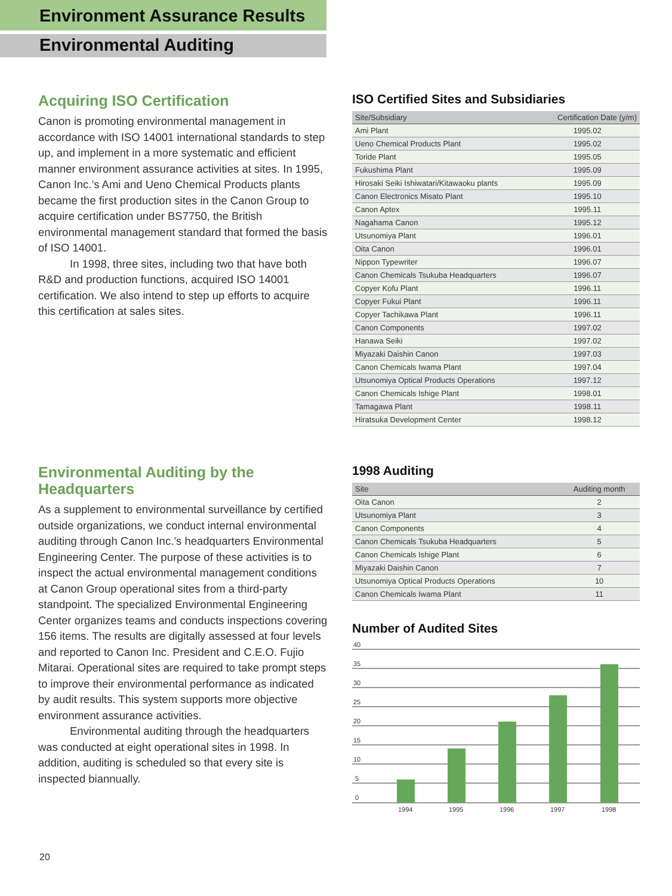Environment Assurance Results
Environmental Auditing
Acquiring ISO Certification
Canon is promoting environmental management in accordance with ISO 14001 international standards to step up, and implement in a more systematic and efficient manner environment assurance activities at sites. In 1995, Canon Inc.’s Ami and Ueno Chemical Products plants became the first production sites in the Canon Group to acquire certification under BS7750, the British environmental management standard that formed the basis of ISO 14001.
In 1998, three sites, including two that have both R&D and production functions, acquired ISO 14001 certification. We also intend to step up efforts to acquire this certification at sales sites.
ISO Certified Sites and Subsidiaries
| Site/Subsidiary | Certification Date (y/m) |
| --- | --- |
| Ami Plant | 1995.02 |
| Ueno Chemical Products Plant | 1995.02 |
| Toride Plant | 1995.05 |
| Fukushima Plant | 1995.09 |
| Hirosaki Seiki Ishiwatari/Kitawaoku plants | 1995.09 |
| Canon Electronics Misato Plant | 1995.10 |
| Canon Aptex | 1995.11 |
| Nagahama Canon | 1995.12 |
| Utsunomiya Plant | 1996.01 |
| Oita Canon | 1996.01 |
| Nippon Typewriter | 1996.07 |
| Canon Chemicals Tsukuba Headquarters | 1996.07 |
| Copyer Kofu Plant | 1996.11 |
| Copyer Fukui Plant | 1996.11 |
| Copyer Tachikawa Plant | 1996.11 |
| Canon Components | 1997.02 |
| Hanawa Seiki | 1997.02 |
| Miyazaki Daishin Canon | 1997.03 |
| Canon Chemicals Iwama Plant | 1997.04 |
| Utsunomiya Optical Products Operations | 1997.12 |
| Canon Chemicals Ishige Plant | 1998.01 |
| Tamagawa Plant | 1998.11 |
| Hiratsuka Development Center | 1998.12 |
Environmental Auditing by the Headquarters
As a supplement to environmental surveillance by certified outside organizations, we conduct internal environmental auditing through Canon Inc.’s headquarters Environmental Engineering Center. The purpose of these activities is to inspect the actual environmental management conditions at Canon Group operational sites from a third-party standpoint. The specialized Environmental Engineering Center organizes teams and conducts inspections covering 156 items. The results are digitally assessed at four levels and reported to Canon Inc. President and C.E.O. Fujio Mitarai. Operational sites are required to take prompt steps to improve their environmental performance as indicated by audit results. This system supports more objective environment assurance activities.
Environmental auditing through the headquarters was conducted at eight operational sites in 1998. In addition, auditing is scheduled so that every site is inspected biannually.
1998 Auditing
| Site | Auditing month |
| --- | --- |
| Oita Canon | 2 |
| Utsunomiya Plant | 3 |
| Canon Components | 4 |
| Canon Chemicals Tsukuba Headquarters | 5 |
| Canon Chemicals Ishige Plant | 6 |
| Miyazaki Daishin Canon | 7 |
| Utsunomiya Optical Products Operations | 10 |
| Canon Chemicals Iwama Plant | 11 |
Number of Audited Sites
40
35
30
25
20
15
10
5
0
1994
1995
1996
1997
1998
20